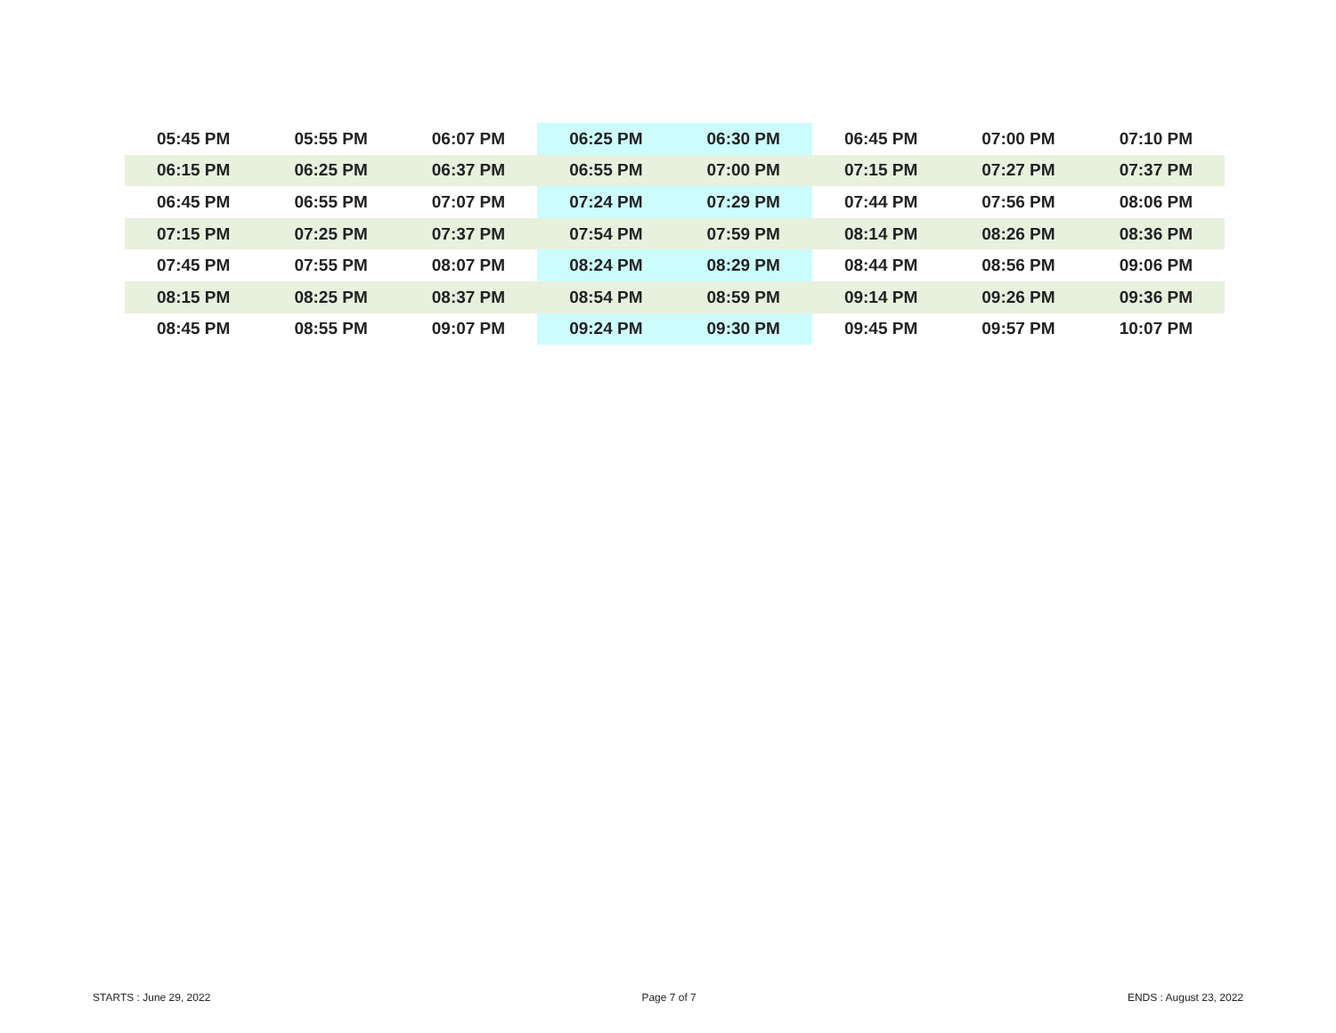| 05:45 PM | 05:55 PM | 06:07 PM | 06:25 PM | 06:30 PM | 06:45 PM | 07:00 PM | 07:10 PM |
| 06:15 PM | 06:25 PM | 06:37 PM | 06:55 PM | 07:00 PM | 07:15 PM | 07:27 PM | 07:37 PM |
| 06:45 PM | 06:55 PM | 07:07 PM | 07:24 PM | 07:29 PM | 07:44 PM | 07:56 PM | 08:06 PM |
| 07:15 PM | 07:25 PM | 07:37 PM | 07:54 PM | 07:59 PM | 08:14 PM | 08:26 PM | 08:36 PM |
| 07:45 PM | 07:55 PM | 08:07 PM | 08:24 PM | 08:29 PM | 08:44 PM | 08:56 PM | 09:06 PM |
| 08:15 PM | 08:25 PM | 08:37 PM | 08:54 PM | 08:59 PM | 09:14 PM | 09:26 PM | 09:36 PM |
| 08:45 PM | 08:55 PM | 09:07 PM | 09:24 PM | 09:30 PM | 09:45 PM | 09:57 PM | 10:07 PM |
STARTS : June 29, 2022 Page 7 of 7 ENDS : August 23, 2022